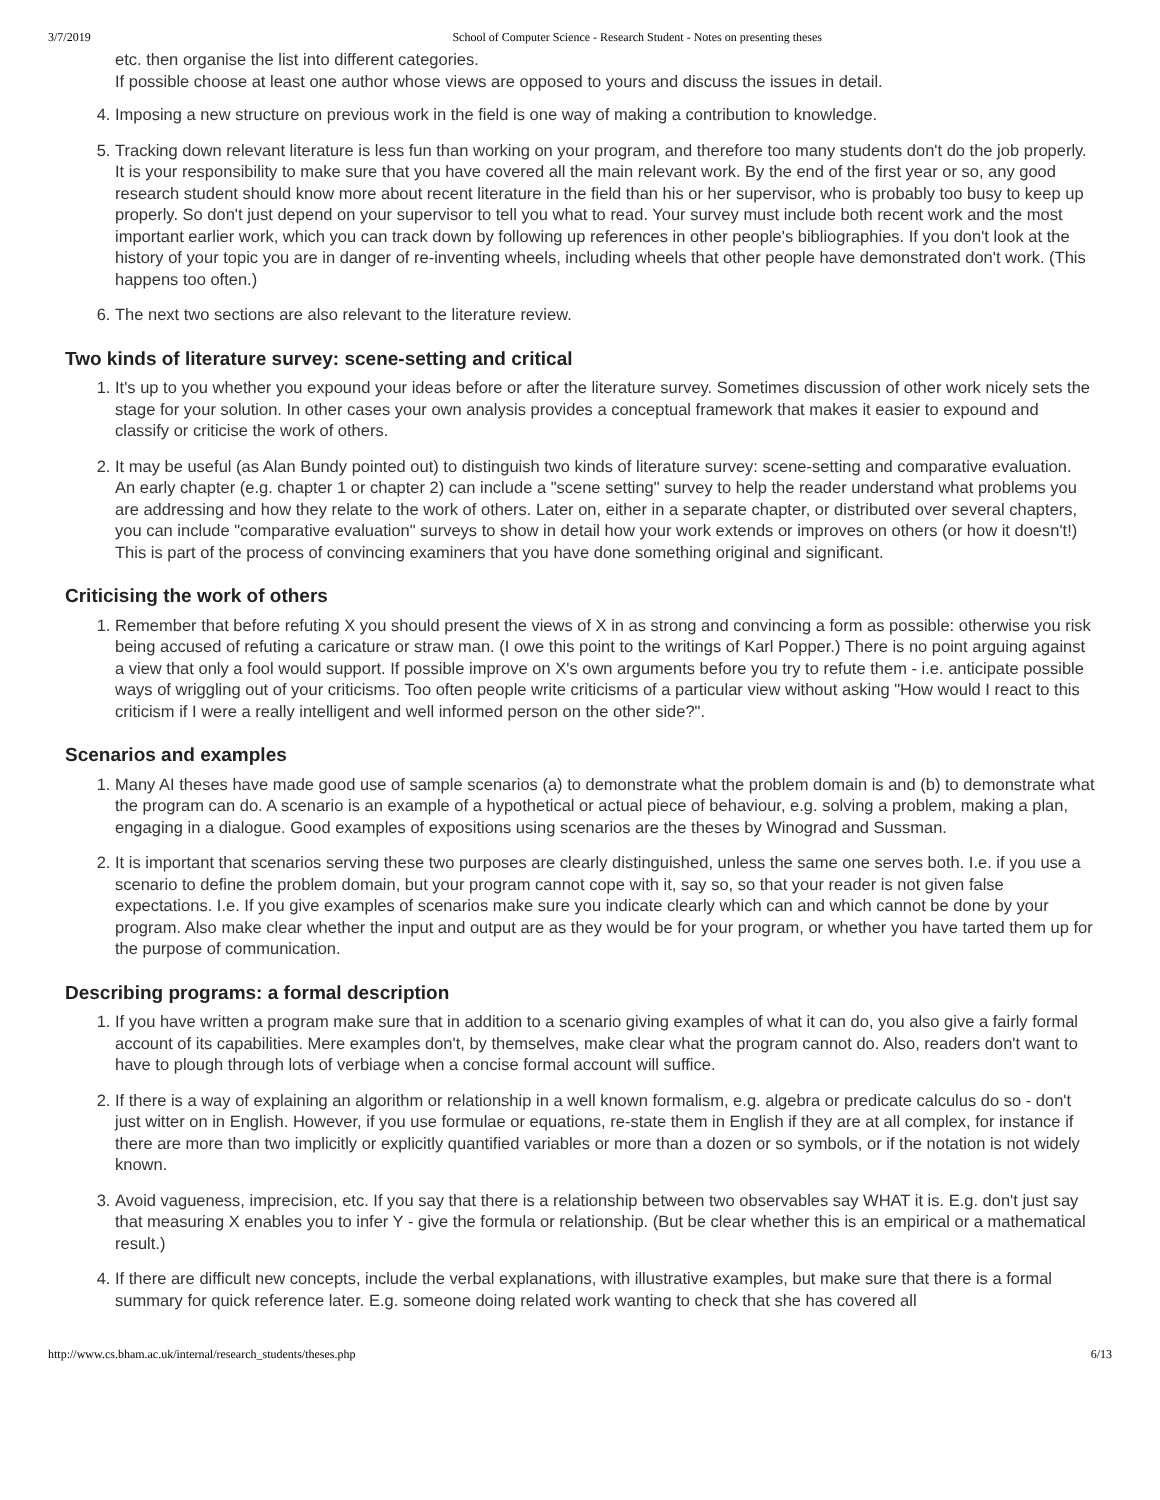3/7/2019 School of Computer Science - Research Student - Notes on presenting theses
etc. then organise the list into different categories.
If possible choose at least one author whose views are opposed to yours and discuss the issues in detail.
4. Imposing a new structure on previous work in the field is one way of making a contribution to knowledge.
5. Tracking down relevant literature is less fun than working on your program, and therefore too many students don't do the job properly. It is your responsibility to make sure that you have covered all the main relevant work. By the end of the first year or so, any good research student should know more about recent literature in the field than his or her supervisor, who is probably too busy to keep up properly. So don't just depend on your supervisor to tell you what to read. Your survey must include both recent work and the most important earlier work, which you can track down by following up references in other people's bibliographies. If you don't look at the history of your topic you are in danger of re-inventing wheels, including wheels that other people have demonstrated don't work. (This happens too often.)
6. The next two sections are also relevant to the literature review.
Two kinds of literature survey: scene-setting and critical
1. It's up to you whether you expound your ideas before or after the literature survey. Sometimes discussion of other work nicely sets the stage for your solution. In other cases your own analysis provides a conceptual framework that makes it easier to expound and classify or criticise the work of others.
2. It may be useful (as Alan Bundy pointed out) to distinguish two kinds of literature survey: scene-setting and comparative evaluation. An early chapter (e.g. chapter 1 or chapter 2) can include a "scene setting" survey to help the reader understand what problems you are addressing and how they relate to the work of others. Later on, either in a separate chapter, or distributed over several chapters, you can include "comparative evaluation" surveys to show in detail how your work extends or improves on others (or how it doesn't!) This is part of the process of convincing examiners that you have done something original and significant.
Criticising the work of others
1. Remember that before refuting X you should present the views of X in as strong and convincing a form as possible: otherwise you risk being accused of refuting a caricature or straw man. (I owe this point to the writings of Karl Popper.) There is no point arguing against a view that only a fool would support. If possible improve on X's own arguments before you try to refute them - i.e. anticipate possible ways of wriggling out of your criticisms. Too often people write criticisms of a particular view without asking "How would I react to this criticism if I were a really intelligent and well informed person on the other side?".
Scenarios and examples
1. Many AI theses have made good use of sample scenarios (a) to demonstrate what the problem domain is and (b) to demonstrate what the program can do. A scenario is an example of a hypothetical or actual piece of behaviour, e.g. solving a problem, making a plan, engaging in a dialogue. Good examples of expositions using scenarios are the theses by Winograd and Sussman.
2. It is important that scenarios serving these two purposes are clearly distinguished, unless the same one serves both. I.e. if you use a scenario to define the problem domain, but your program cannot cope with it, say so, so that your reader is not given false expectations. I.e. If you give examples of scenarios make sure you indicate clearly which can and which cannot be done by your program. Also make clear whether the input and output are as they would be for your program, or whether you have tarted them up for the purpose of communication.
Describing programs: a formal description
1. If you have written a program make sure that in addition to a scenario giving examples of what it can do, you also give a fairly formal account of its capabilities. Mere examples don't, by themselves, make clear what the program cannot do. Also, readers don't want to have to plough through lots of verbiage when a concise formal account will suffice.
2. If there is a way of explaining an algorithm or relationship in a well known formalism, e.g. algebra or predicate calculus do so - don't just witter on in English. However, if you use formulae or equations, re-state them in English if they are at all complex, for instance if there are more than two implicitly or explicitly quantified variables or more than a dozen or so symbols, or if the notation is not widely known.
3. Avoid vagueness, imprecision, etc. If you say that there is a relationship between two observables say WHAT it is. E.g. don't just say that measuring X enables you to infer Y - give the formula or relationship. (But be clear whether this is an empirical or a mathematical result.)
4. If there are difficult new concepts, include the verbal explanations, with illustrative examples, but make sure that there is a formal summary for quick reference later. E.g. someone doing related work wanting to check that she has covered all
http://www.cs.bham.ac.uk/internal/research_students/theses.php 6/13